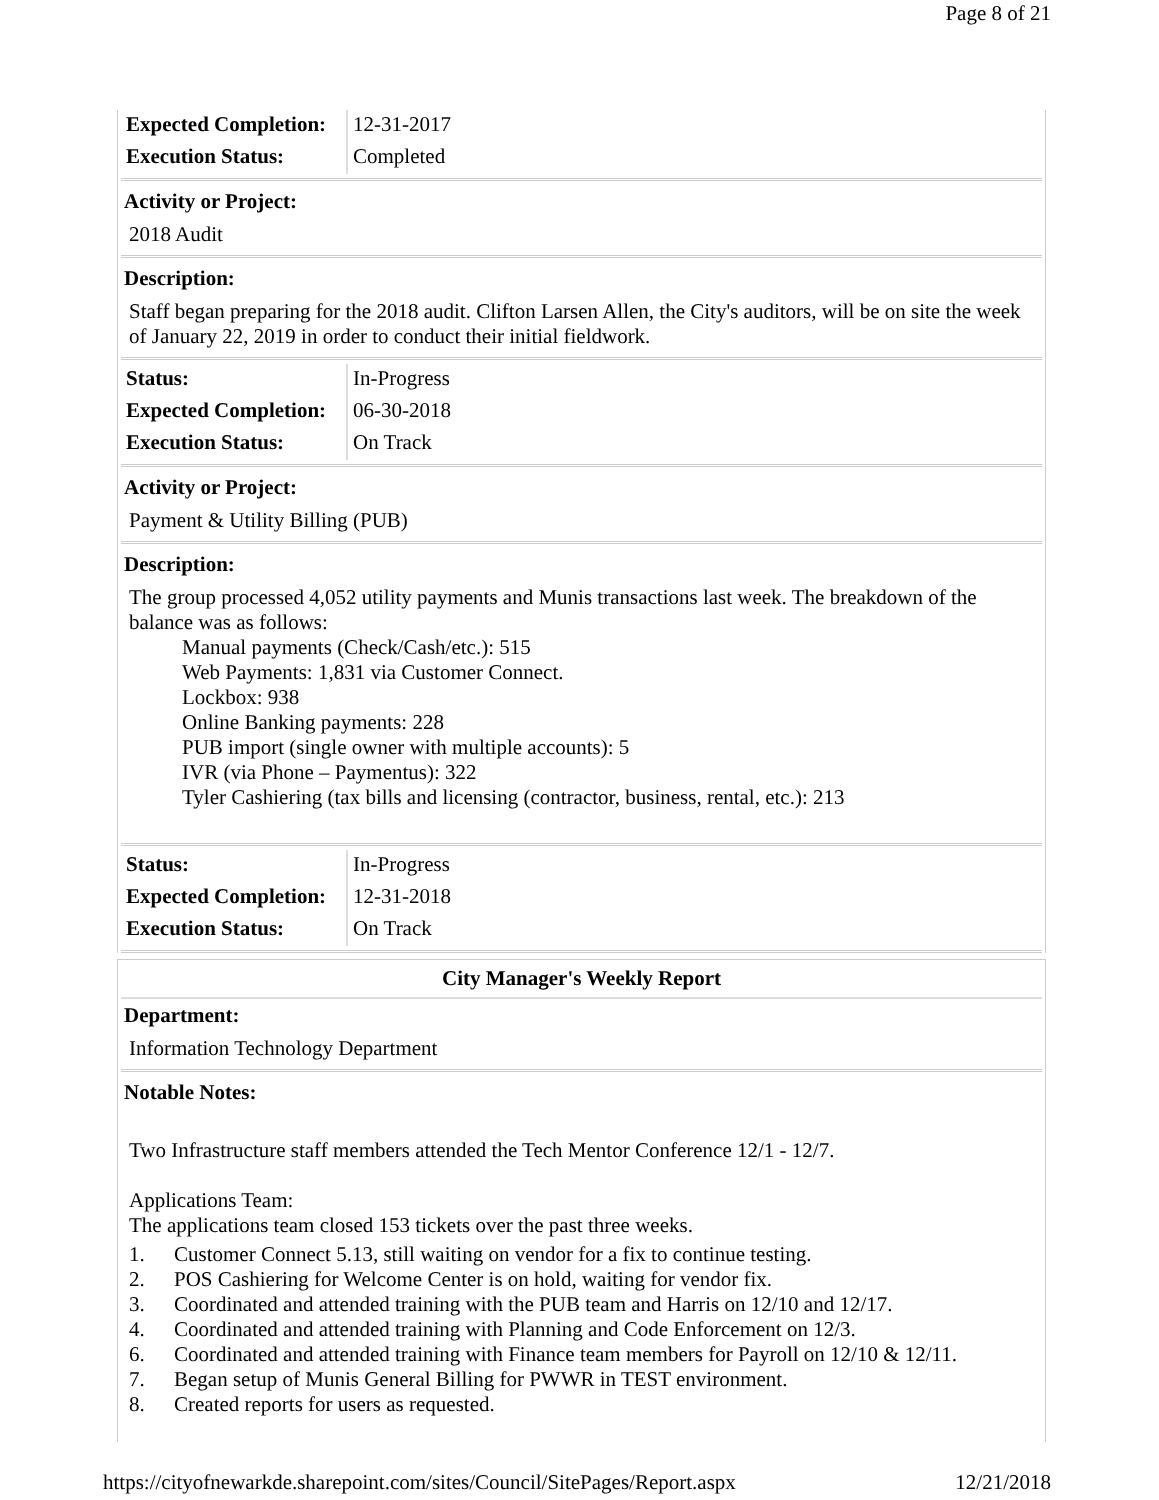Page 8 of 21
| Expected Completion: | 12-31-2017 |
| Execution Status: | Completed |
Activity or Project:
2018 Audit
Description:
Staff began preparing for the 2018 audit. Clifton Larsen Allen, the City's auditors, will be on site the week of January 22, 2019 in order to conduct their initial fieldwork.
| Status: | In-Progress |
| Expected Completion: | 06-30-2018 |
| Execution Status: | On Track |
Activity or Project:
Payment & Utility Billing (PUB)
Description:
The group processed 4,052 utility payments and Munis transactions last week. The breakdown of the balance was as follows:
Manual payments (Check/Cash/etc.): 515
Web Payments: 1,831 via Customer Connect.
Lockbox: 938
Online Banking payments: 228
PUB import (single owner with multiple accounts): 5
IVR (via Phone – Paymentus): 322
Tyler Cashiering (tax bills and licensing (contractor, business, rental, etc.): 213
| Status: | In-Progress |
| Expected Completion: | 12-31-2018 |
| Execution Status: | On Track |
City Manager's Weekly Report
Department:
Information Technology Department
Notable Notes:
Two Infrastructure staff members attended the Tech Mentor Conference 12/1 - 12/7.
Applications Team:
The applications team closed 153 tickets over the past three weeks.
1. Customer Connect 5.13, still waiting on vendor for a fix to continue testing.
2. POS Cashiering for Welcome Center is on hold, waiting for vendor fix.
3. Coordinated and attended training with the PUB team and Harris on 12/10 and 12/17.
4. Coordinated and attended training with Planning and Code Enforcement on 12/3.
6. Coordinated and attended training with Finance team members for Payroll on 12/10 & 12/11.
7. Began setup of Munis General Billing for PWWR in TEST environment.
8. Created reports for users as requested.
https://cityofnewarkde.sharepoint.com/sites/Council/SitePages/Report.aspx 12/21/2018